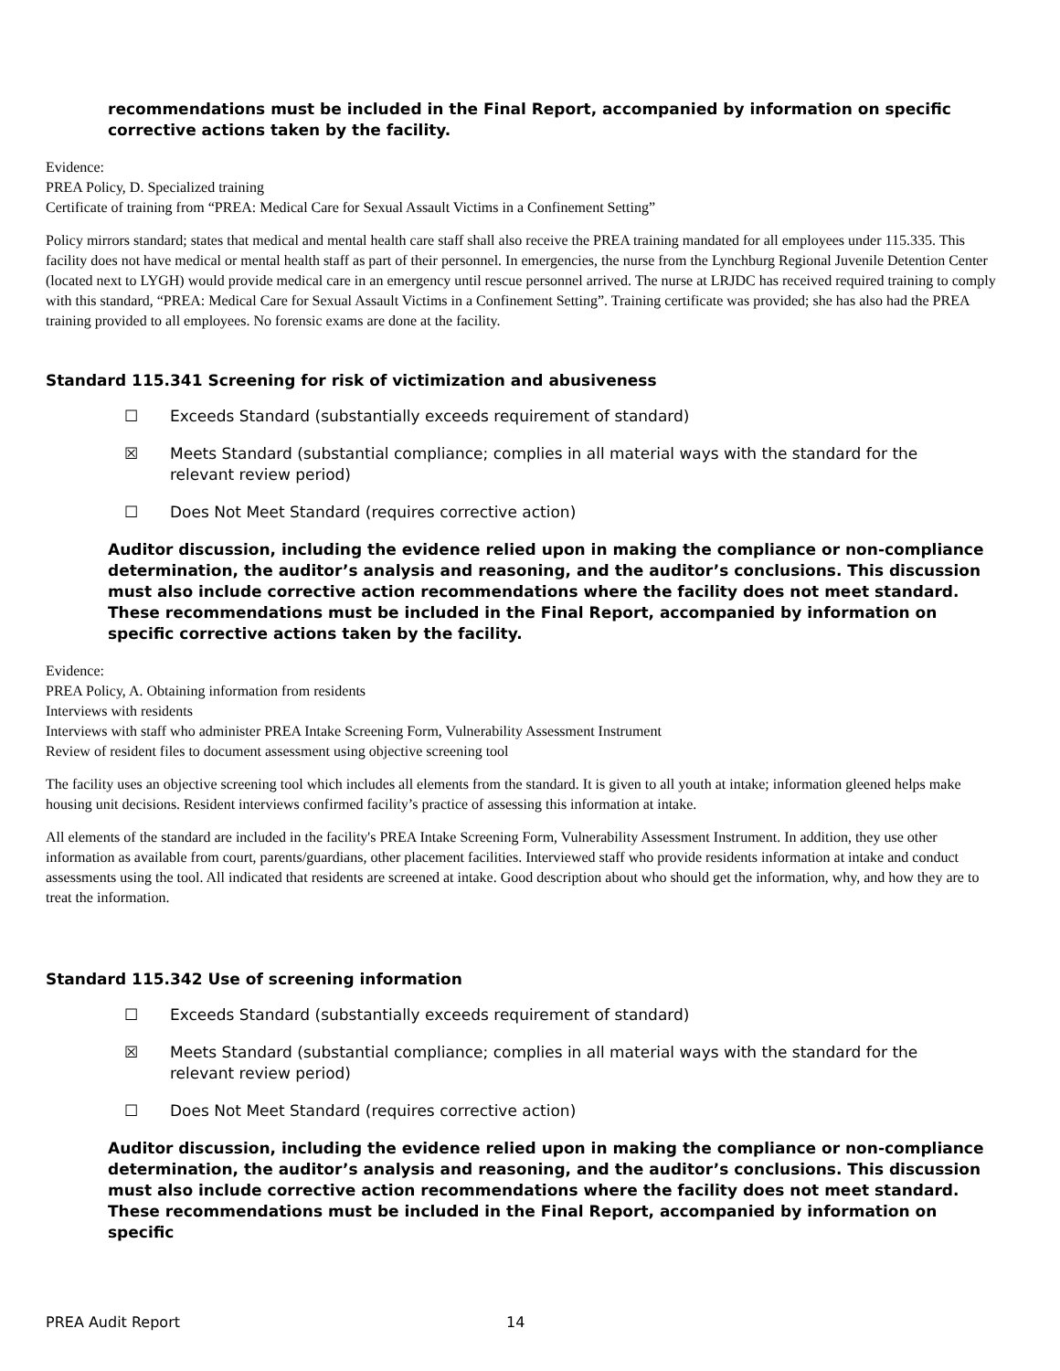recommendations must be included in the Final Report, accompanied by information on specific corrective actions taken by the facility.
Evidence:
PREA Policy, D. Specialized training
Certificate of training from “PREA: Medical Care for Sexual Assault Victims in a Confinement Setting”
Policy mirrors standard; states that medical and mental health care staff shall also receive the PREA training mandated for all employees under 115.335. This facility does not have medical or mental health staff as part of their personnel. In emergencies, the nurse from the Lynchburg Regional Juvenile Detention Center (located next to LYGH) would provide medical care in an emergency until rescue personnel arrived. The nurse at LRJDC has received required training to comply with this standard, “PREA: Medical Care for Sexual Assault Victims in a Confinement Setting”. Training certificate was provided; she has also had the PREA training provided to all employees. No forensic exams are done at the facility.
Standard 115.341 Screening for risk of victimization and abusiveness
☐ Exceeds Standard (substantially exceeds requirement of standard)
☒ Meets Standard (substantial compliance; complies in all material ways with the standard for the
relevant review period)
☐ Does Not Meet Standard (requires corrective action)
Auditor discussion, including the evidence relied upon in making the compliance or non-compliance determination, the auditor’s analysis and reasoning, and the auditor’s conclusions. This discussion must also include corrective action recommendations where the facility does not meet standard. These recommendations must be included in the Final Report, accompanied by information on specific corrective actions taken by the facility.
Evidence:
PREA Policy, A. Obtaining information from residents
Interviews with residents
Interviews with staff who administer PREA Intake Screening Form, Vulnerability Assessment Instrument
Review of resident files to document assessment using objective screening tool
The facility uses an objective screening tool which includes all elements from the standard. It is given to all youth at intake; information gleened helps make housing unit decisions. Resident interviews confirmed facility’s practice of assessing this information at intake.
All elements of the standard are included in the facility's PREA Intake Screening Form, Vulnerability Assessment Instrument. In addition, they use other information as available from court, parents/guardians, other placement facilities. Interviewed staff who provide residents information at intake and conduct assessments using the tool. All indicated that residents are screened at intake. Good description about who should get the information, why, and how they are to treat the information.
Standard 115.342 Use of screening information
☐ Exceeds Standard (substantially exceeds requirement of standard)
☒ Meets Standard (substantial compliance; complies in all material ways with the standard for the
relevant review period)
☐ Does Not Meet Standard (requires corrective action)
Auditor discussion, including the evidence relied upon in making the compliance or non-compliance determination, the auditor’s analysis and reasoning, and the auditor’s conclusions. This discussion must also include corrective action recommendations where the facility does not meet standard. These recommendations must be included in the Final Report, accompanied by information on specific
PREA Audit Report 14